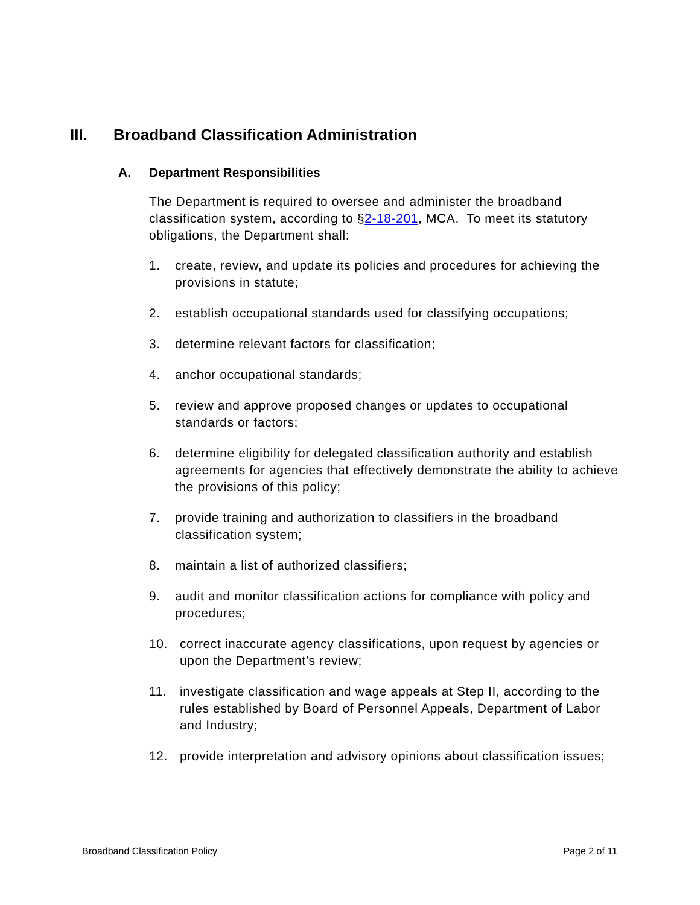III. Broadband Classification Administration
A. Department Responsibilities
The Department is required to oversee and administer the broadband classification system, according to §2-18-201, MCA. To meet its statutory obligations, the Department shall:
1. create, review, and update its policies and procedures for achieving the provisions in statute;
2. establish occupational standards used for classifying occupations;
3. determine relevant factors for classification;
4. anchor occupational standards;
5. review and approve proposed changes or updates to occupational standards or factors;
6. determine eligibility for delegated classification authority and establish agreements for agencies that effectively demonstrate the ability to achieve the provisions of this policy;
7. provide training and authorization to classifiers in the broadband classification system;
8. maintain a list of authorized classifiers;
9. audit and monitor classification actions for compliance with policy and procedures;
10. correct inaccurate agency classifications, upon request by agencies or upon the Department’s review;
11. investigate classification and wage appeals at Step II, according to the rules established by Board of Personnel Appeals, Department of Labor and Industry;
12. provide interpretation and advisory opinions about classification issues;
Broadband Classification Policy Page 2 of 11